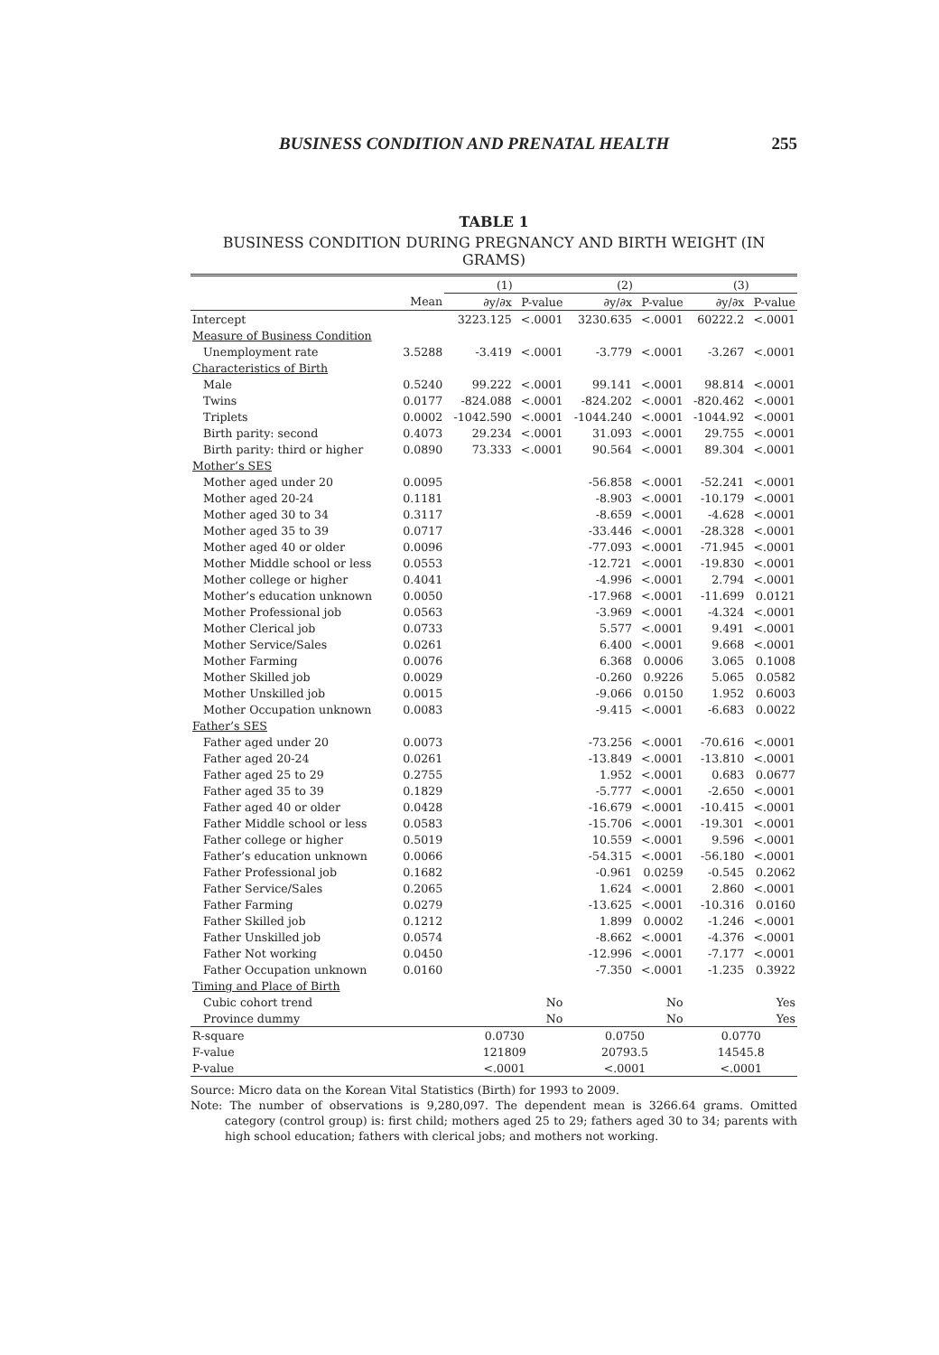BUSINESS CONDITION AND PRENATAL HEALTH 255
TABLE 1
BUSINESS CONDITION DURING PREGNANCY AND BIRTH WEIGHT (IN GRAMS)
| | | (1) | | (2) | | (3) | |
| --- | --- | --- | --- | --- | --- | --- | --- |
| | Mean | ∂y/∂x | P-value | ∂y/∂x | P-value | ∂y/∂x | P-value |
| Intercept | | 3223.125 | <.0001 | 3230.635 | <.0001 | 60222.2 | <.0001 |
| Measure of Business Condition | | | | | | | |
| Unemployment rate | 3.5288 | -3.419 | <.0001 | -3.779 | <.0001 | -3.267 | <.0001 |
| Characteristics of Birth | | | | | | | |
| Male | 0.5240 | 99.222 | <.0001 | 99.141 | <.0001 | 98.814 | <.0001 |
| Twins | 0.0177 | -824.088 | <.0001 | -824.202 | <.0001 | -820.462 | <.0001 |
| Triplets | 0.0002 | -1042.590 | <.0001 | -1044.240 | <.0001 | -1044.92 | <.0001 |
| Birth parity: second | 0.4073 | 29.234 | <.0001 | 31.093 | <.0001 | 29.755 | <.0001 |
| Birth parity: third or higher | 0.0890 | 73.333 | <.0001 | 90.564 | <.0001 | 89.304 | <.0001 |
| Mother’s SES | | | | | | | |
| Mother aged under 20 | 0.0095 | | | -56.858 | <.0001 | -52.241 | <.0001 |
| Mother aged 20-24 | 0.1181 | | | -8.903 | <.0001 | -10.179 | <.0001 |
| Mother aged 30 to 34 | 0.3117 | | | -8.659 | <.0001 | -4.628 | <.0001 |
| Mother aged 35 to 39 | 0.0717 | | | -33.446 | <.0001 | -28.328 | <.0001 |
| Mother aged 40 or older | 0.0096 | | | -77.093 | <.0001 | -71.945 | <.0001 |
| Mother Middle school or less | 0.0553 | | | -12.721 | <.0001 | -19.830 | <.0001 |
| Mother college or higher | 0.4041 | | | -4.996 | <.0001 | 2.794 | <.0001 |
| Mother’s education unknown | 0.0050 | | | -17.968 | <.0001 | -11.699 | 0.0121 |
| Mother Professional job | 0.0563 | | | -3.969 | <.0001 | -4.324 | <.0001 |
| Mother Clerical job | 0.0733 | | | 5.577 | <.0001 | 9.491 | <.0001 |
| Mother Service/Sales | 0.0261 | | | 6.400 | <.0001 | 9.668 | <.0001 |
| Mother Farming | 0.0076 | | | 6.368 | 0.0006 | 3.065 | 0.1008 |
| Mother Skilled job | 0.0029 | | | -0.260 | 0.9226 | 5.065 | 0.0582 |
| Mother Unskilled job | 0.0015 | | | -9.066 | 0.0150 | 1.952 | 0.6003 |
| Mother Occupation unknown | 0.0083 | | | -9.415 | <.0001 | -6.683 | 0.0022 |
| Father’s SES | | | | | | | |
| Father aged under 20 | 0.0073 | | | -73.256 | <.0001 | -70.616 | <.0001 |
| Father aged 20-24 | 0.0261 | | | -13.849 | <.0001 | -13.810 | <.0001 |
| Father aged 25 to 29 | 0.2755 | | | 1.952 | <.0001 | 0.683 | 0.0677 |
| Father aged 35 to 39 | 0.1829 | | | -5.777 | <.0001 | -2.650 | <.0001 |
| Father aged 40 or older | 0.0428 | | | -16.679 | <.0001 | -10.415 | <.0001 |
| Father Middle school or less | 0.0583 | | | -15.706 | <.0001 | -19.301 | <.0001 |
| Father college or higher | 0.5019 | | | 10.559 | <.0001 | 9.596 | <.0001 |
| Father’s education unknown | 0.0066 | | | -54.315 | <.0001 | -56.180 | <.0001 |
| Father Professional job | 0.1682 | | | -0.961 | 0.0259 | -0.545 | 0.2062 |
| Father Service/Sales | 0.2065 | | | 1.624 | <.0001 | 2.860 | <.0001 |
| Father Farming | 0.0279 | | | -13.625 | <.0001 | -10.316 | 0.0160 |
| Father Skilled job | 0.1212 | | | 1.899 | 0.0002 | -1.246 | <.0001 |
| Father Unskilled job | 0.0574 | | | -8.662 | <.0001 | -4.376 | <.0001 |
| Father Not working | 0.0450 | | | -12.996 | <.0001 | -7.177 | <.0001 |
| Father Occupation unknown | 0.0160 | | | -7.350 | <.0001 | -1.235 | 0.3922 |
| Timing and Place of Birth | | | | | | | |
| Cubic cohort trend | | | No | | No | | Yes |
| Province dummy | | | No | | No | | Yes |
| R-square | | 0.0730 | | 0.0750 | | 0.0770 | |
| F-value | | 121809 | | 20793.5 | | 14545.8 | |
| P-value | | <.0001 | | <.0001 | | <.0001 | |
Source: Micro data on the Korean Vital Statistics (Birth) for 1993 to 2009.
Note: The number of observations is 9,280,097. The dependent mean is 3266.64 grams. Omitted category (control group) is: first child; mothers aged 25 to 29; fathers aged 30 to 34; parents with high school education; fathers with clerical jobs; and mothers not working.